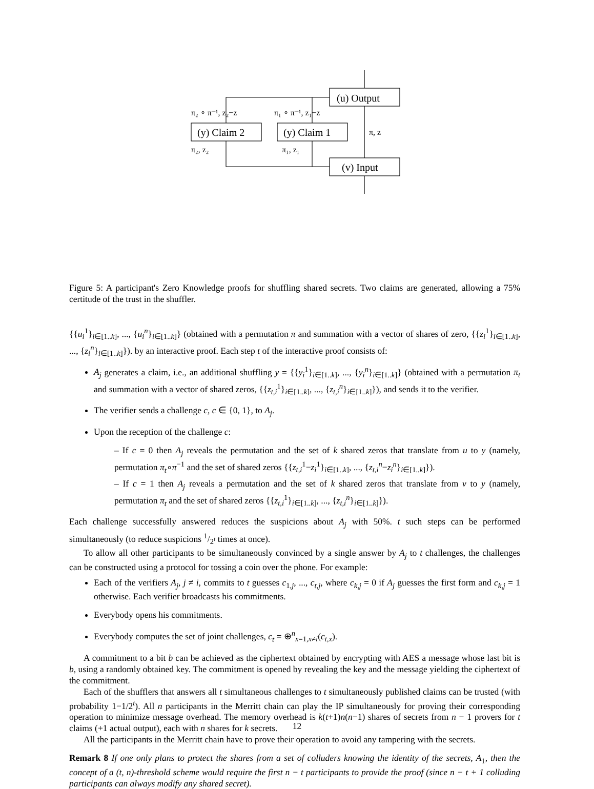(u) Output
(y) Claim 2
(y) Claim 1
(v) Input
π₂ ∘ π⁻¹, z₂−z
π₁ ∘ π⁻¹, z₁−z
π, z
π₂, z₂
π₁, z₁
Figure 5: A participant's Zero Knowledge proofs for shuffling shared secrets. Two claims are generated, allowing a 75% certitude of the trust in the shuffler.
{{u<sub>i</sub><sup>1</sup>}<sub>i∈[1..k]</sub>, ..., {u<sub>i</sub><sup>n</sup>}<sub>i∈[1..k]</sub>} (obtained with a permutation π and summation with a vector of shares of zero, {{z<sub>i</sub><sup>1</sup>}<sub>i∈[1..k]</sub>, ..., {z<sub>i</sub><sup>n</sup>}<sub>i∈[1..k]</sub>}). by an interactive proof. Each step t of the interactive proof consists of:
A<sub>j</sub> generates a claim, i.e., an additional shuffling y = {{y<sub>i</sub><sup>1</sup>}<sub>i∈[1..k]</sub>, ..., {y<sub>i</sub><sup>n</sup>}<sub>i∈[1..k]</sub>} (obtained with a permutation π<sub>t</sub> and summation with a vector of shared zeros, {{z<sub>t,i</sub><sup>1</sup>}<sub>i∈[1..k]</sub>, ..., {z<sub>t,i</sub><sup>n</sup>}<sub>i∈[1..k]</sub>}), and sends it to the verifier.
The verifier sends a challenge c, c ∈ {0, 1}, to A<sub>j</sub>.
Upon the reception of the challenge c:
– If c = 0 then A<sub>j</sub> reveals the permutation and the set of k shared zeros that translate from u to y (namely, permutation π<sub>t</sub>∘π<sup>−1</sup> and the set of shared zeros {{z<sub>t,i</sub><sup>1</sup>−z<sub>i</sub><sup>1</sup>}<sub>i∈[1..k]</sub>, ..., {z<sub>t,i</sub><sup>n</sup>−z<sub>i</sub><sup>n</sup>}<sub>i∈[1..k]</sub>}).
– If c = 1 then A<sub>j</sub> reveals a permutation and the set of k shared zeros that translate from v to y (namely, permutation π<sub>t</sub> and the set of shared zeros {{z<sub>t,i</sub><sup>1</sup>}<sub>i∈[1..k]</sub>, ..., {z<sub>t,i</sub><sup>n</sup>}<sub>i∈[1..k]</sub>}).
Each challenge successfully answered reduces the suspicions about A<sub>j</sub> with 50%. t such steps can be performed simultaneously (to reduce suspicions 1/2<sup>t</sup> times at once).
To allow all other participants to be simultaneously convinced by a single answer by A<sub>j</sub> to t challenges, the challenges can be constructed using a protocol for tossing a coin over the phone. For example:
Each of the verifiers A<sub>j</sub>, j ≠ i, commits to t guesses c<sub>1,j</sub>, ..., c<sub>t,j</sub>, where c<sub>k,j</sub> = 0 if A<sub>j</sub> guesses the first form and c<sub>k,j</sub> = 1 otherwise. Each verifier broadcasts his commitments.
Everybody opens his commitments.
Everybody computes the set of joint challenges, c<sub>t</sub> = ⊕<sup>n</sup><sub>x=1,x≠i</sub>(c<sub>t,x</sub>).
A commitment to a bit b can be achieved as the ciphertext obtained by encrypting with AES a message whose last bit is b, using a randomly obtained key. The commitment is opened by revealing the key and the message yielding the ciphertext of the commitment.
Each of the shufflers that answers all t simultaneous challenges to t simultaneously published claims can be trusted (with probability 1−1/2<sup>t</sup>). All n participants in the Merritt chain can play the IP simultaneously for proving their corresponding operation to minimize message overhead. The memory overhead is k(t+1)n(n−1) shares of secrets from n − 1 provers for t claims (+1 actual output), each with n shares for k secrets.
All the participants in the Merritt chain have to prove their operation to avoid any tampering with the secrets.
Remark 8 If one only plans to protect the shares from a set of colluders knowing the identity of the secrets, A<sub>1</sub>, then the concept of a (t, n)-threshold scheme would require the first n − t participants to provide the proof (since n − t + 1 colluding participants can always modify any shared secret).
12